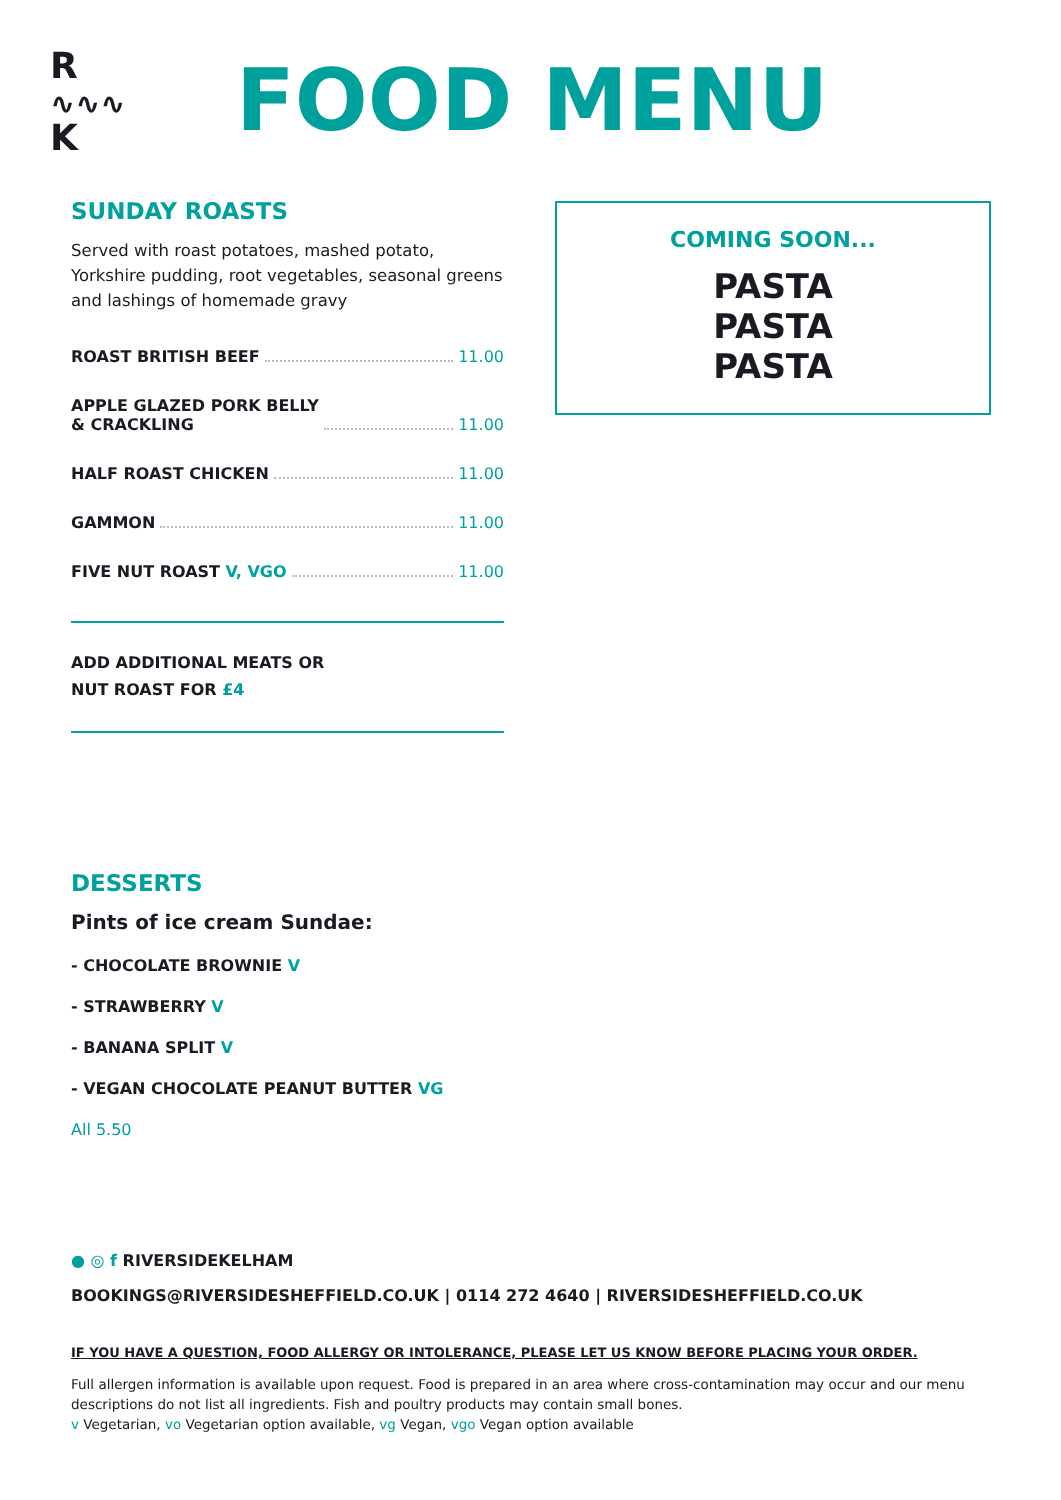R
∿∿∿
K
FOOD MENU
SUNDAY ROASTS
Served with roast potatoes, mashed potato, Yorkshire pudding, root vegetables, seasonal greens and lashings of homemade gravy
ROAST BRITISH BEEF 11.00
APPLE GLAZED PORK BELLY
& CRACKLING 11.00
HALF ROAST CHICKEN 11.00
GAMMON 11.00
FIVE NUT ROAST V, VGO 11.00
ADD ADDITIONAL MEATS OR
NUT ROAST FOR £4
COMING SOON...
PASTA
PASTA
PASTA
DESSERTS
Pints of ice cream Sundae:
- CHOCOLATE BROWNIE V
- STRAWBERRY V
- BANANA SPLIT V
- VEGAN CHOCOLATE PEANUT BUTTER VG
All 5.50
● ◎ f RIVERSIDEKELHAM
BOOKINGS@RIVERSIDESHEFFIELD.CO.UK | 0114 272 4640 | RIVERSIDESHEFFIELD.CO.UK
IF YOU HAVE A QUESTION, FOOD ALLERGY OR INTOLERANCE, PLEASE LET US KNOW BEFORE PLACING YOUR ORDER.
Full allergen information is available upon request. Food is prepared in an area where cross-contamination may occur and our menu descriptions do not list all ingredients. Fish and poultry products may contain small bones.
v Vegetarian, vo Vegetarian option available, vg Vegan, vgo Vegan option available